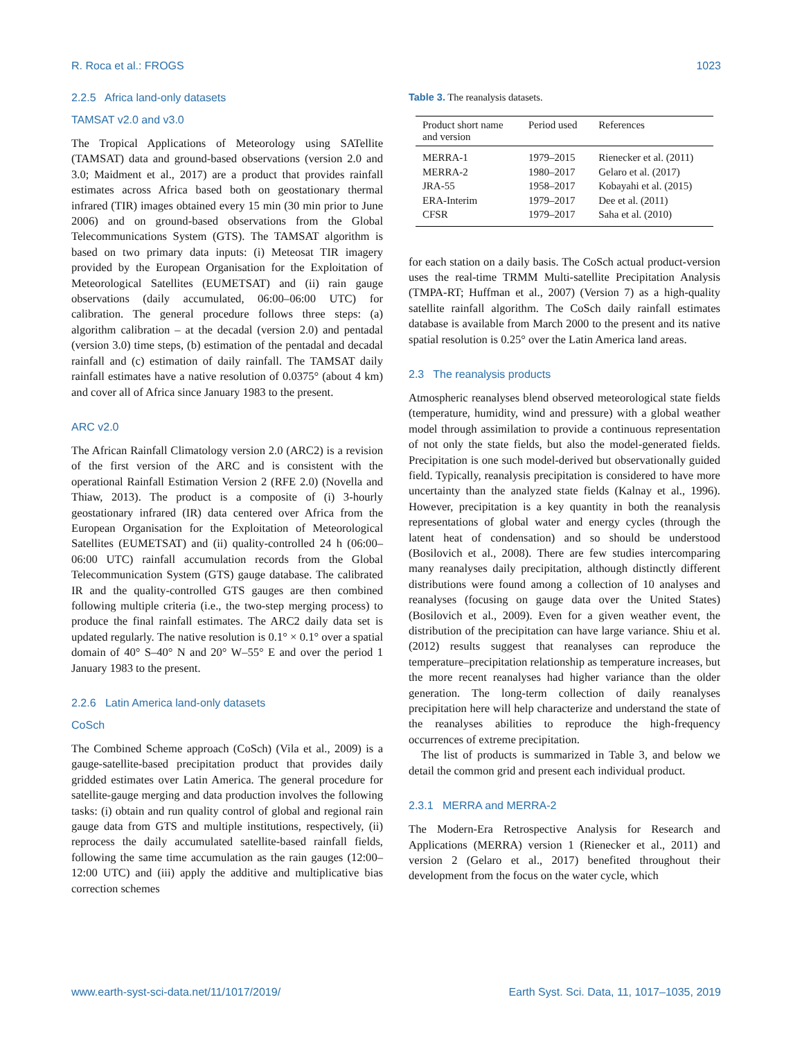R. Roca et al.: FROGS 1023
2.2.5 Africa land-only datasets
TAMSAT v2.0 and v3.0
The Tropical Applications of Meteorology using SATellite (TAMSAT) data and ground-based observations (version 2.0 and 3.0; Maidment et al., 2017) are a product that provides rainfall estimates across Africa based both on geostationary thermal infrared (TIR) images obtained every 15 min (30 min prior to June 2006) and on ground-based observations from the Global Telecommunications System (GTS). The TAMSAT algorithm is based on two primary data inputs: (i) Meteosat TIR imagery provided by the European Organisation for the Exploitation of Meteorological Satellites (EUMETSAT) and (ii) rain gauge observations (daily accumulated, 06:00–06:00 UTC) for calibration. The general procedure follows three steps: (a) algorithm calibration – at the decadal (version 2.0) and pentadal (version 3.0) time steps, (b) estimation of the pentadal and decadal rainfall and (c) estimation of daily rainfall. The TAMSAT daily rainfall estimates have a native resolution of 0.0375° (about 4 km) and cover all of Africa since January 1983 to the present.
ARC v2.0
The African Rainfall Climatology version 2.0 (ARC2) is a revision of the first version of the ARC and is consistent with the operational Rainfall Estimation Version 2 (RFE 2.0) (Novella and Thiaw, 2013). The product is a composite of (i) 3-hourly geostationary infrared (IR) data centered over Africa from the European Organisation for the Exploitation of Meteorological Satellites (EUMETSAT) and (ii) quality-controlled 24 h (06:00–06:00 UTC) rainfall accumulation records from the Global Telecommunication System (GTS) gauge database. The calibrated IR and the quality-controlled GTS gauges are then combined following multiple criteria (i.e., the two-step merging process) to produce the final rainfall estimates. The ARC2 daily data set is updated regularly. The native resolution is 0.1° × 0.1° over a spatial domain of 40° S–40° N and 20° W–55° E and over the period 1 January 1983 to the present.
2.2.6 Latin America land-only datasets
CoSch
The Combined Scheme approach (CoSch) (Vila et al., 2009) is a gauge-satellite-based precipitation product that provides daily gridded estimates over Latin America. The general procedure for satellite-gauge merging and data production involves the following tasks: (i) obtain and run quality control of global and regional rain gauge data from GTS and multiple institutions, respectively, (ii) reprocess the daily accumulated satellite-based rainfall fields, following the same time accumulation as the rain gauges (12:00–12:00 UTC) and (iii) apply the additive and multiplicative bias correction schemes
Table 3. The reanalysis datasets.
| Product short name and version | Period used | References |
| --- | --- | --- |
| MERRA-1 | 1979–2015 | Rienecker et al. (2011) |
| MERRA-2 | 1980–2017 | Gelaro et al. (2017) |
| JRA-55 | 1958–2017 | Kobayahi et al. (2015) |
| ERA-Interim | 1979–2017 | Dee et al. (2011) |
| CFSR | 1979–2017 | Saha et al. (2010) |
for each station on a daily basis. The CoSch actual product-version uses the real-time TRMM Multi-satellite Precipitation Analysis (TMPA-RT; Huffman et al., 2007) (Version 7) as a high-quality satellite rainfall algorithm. The CoSch daily rainfall estimates database is available from March 2000 to the present and its native spatial resolution is 0.25° over the Latin America land areas.
2.3 The reanalysis products
Atmospheric reanalyses blend observed meteorological state fields (temperature, humidity, wind and pressure) with a global weather model through assimilation to provide a continuous representation of not only the state fields, but also the model-generated fields. Precipitation is one such model-derived but observationally guided field. Typically, reanalysis precipitation is considered to have more uncertainty than the analyzed state fields (Kalnay et al., 1996). However, precipitation is a key quantity in both the reanalysis representations of global water and energy cycles (through the latent heat of condensation) and so should be understood (Bosilovich et al., 2008). There are few studies intercomparing many reanalyses daily precipitation, although distinctly different distributions were found among a collection of 10 analyses and reanalyses (focusing on gauge data over the United States) (Bosilovich et al., 2009). Even for a given weather event, the distribution of the precipitation can have large variance. Shiu et al. (2012) results suggest that reanalyses can reproduce the temperature–precipitation relationship as temperature increases, but the more recent reanalyses had higher variance than the older generation. The long-term collection of daily reanalyses precipitation here will help characterize and understand the state of the reanalyses abilities to reproduce the high-frequency occurrences of extreme precipitation.
The list of products is summarized in Table 3, and below we detail the common grid and present each individual product.
2.3.1 MERRA and MERRA-2
The Modern-Era Retrospective Analysis for Research and Applications (MERRA) version 1 (Rienecker et al., 2011) and version 2 (Gelaro et al., 2017) benefited throughout their development from the focus on the water cycle, which
www.earth-syst-sci-data.net/11/1017/2019/ Earth Syst. Sci. Data, 11, 1017–1035, 2019